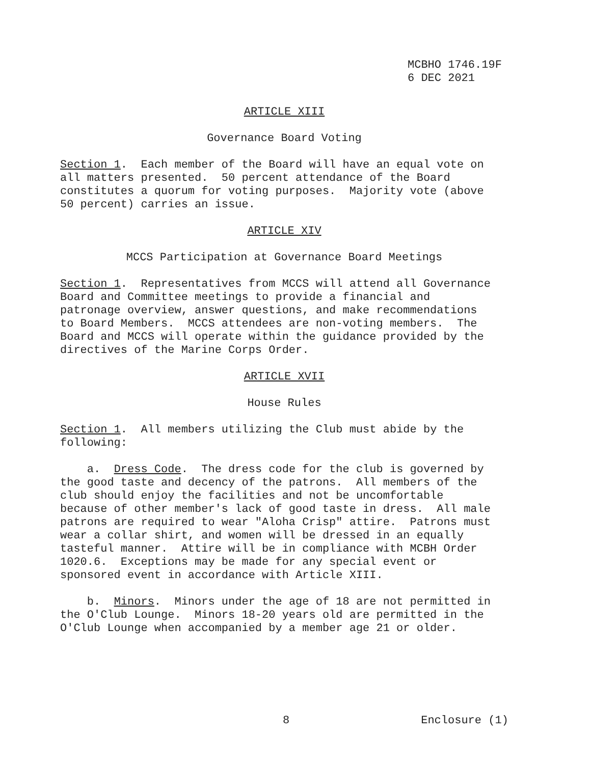MCBHO 1746.19F 6 DEC 2021
ARTICLE XIII
Governance Board Voting
Section 1. Each member of the Board will have an equal vote on all matters presented. 50 percent attendance of the Board constitutes a quorum for voting purposes. Majority vote (above 50 percent) carries an issue.
ARTICLE XIV
MCCS Participation at Governance Board Meetings
Section 1. Representatives from MCCS will attend all Governance Board and Committee meetings to provide a financial and patronage overview, answer questions, and make recommendations to Board Members. MCCS attendees are non-voting members. The Board and MCCS will operate within the guidance provided by the directives of the Marine Corps Order.
ARTICLE XVII
House Rules
Section 1. All members utilizing the Club must abide by the following:
a. Dress Code. The dress code for the club is governed by the good taste and decency of the patrons. All members of the club should enjoy the facilities and not be uncomfortable because of other member's lack of good taste in dress. All male patrons are required to wear "Aloha Crisp" attire. Patrons must wear a collar shirt, and women will be dressed in an equally tasteful manner. Attire will be in compliance with MCBH Order 1020.6. Exceptions may be made for any special event or sponsored event in accordance with Article XIII.
b. Minors. Minors under the age of 18 are not permitted in the O'Club Lounge. Minors 18-20 years old are permitted in the O'Club Lounge when accompanied by a member age 21 or older.
8 Enclosure (1)